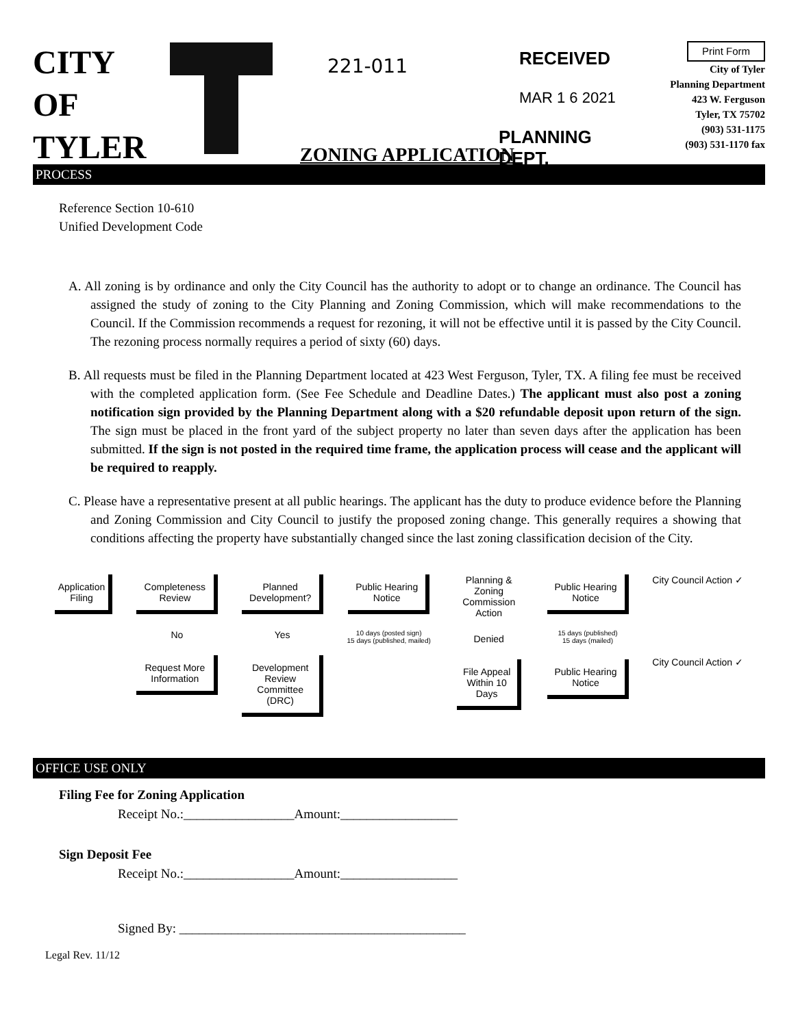CITY
OF
TYLER
221-011 RECEIVED
MAR 1 6 2021
PLANNING DEPT.
ZONING APPLICATION
Print Form
City of Tyler
Planning Department
423 W. Ferguson
Tyler, TX 75702
(903) 531-1175
(903) 531-1170 fax
PROCESS
Reference Section 10-610
Unified Development Code
A. All zoning is by ordinance and only the City Council has the authority to adopt or to change an ordinance. The Council has assigned the study of zoning to the City Planning and Zoning Commission, which will make recommendations to the Council. If the Commission recommends a request for rezoning, it will not be effective until it is passed by the City Council. The rezoning process normally requires a period of sixty (60) days.
B. All requests must be filed in the Planning Department located at 423 West Ferguson, Tyler, TX. A filing fee must be received with the completed application form. (See Fee Schedule and Deadline Dates.) The applicant must also post a zoning notification sign provided by the Planning Department along with a $20 refundable deposit upon return of the sign. The sign must be placed in the front yard of the subject property no later than seven days after the application has been submitted. If the sign is not posted in the required time frame, the application process will cease and the applicant will be required to reapply.
C. Please have a representative present at all public hearings. The applicant has the duty to produce evidence before the Planning and Zoning Commission and City Council to justify the proposed zoning change. This generally requires a showing that conditions affecting the property have substantially changed since the last zoning classification decision of the City.
Application Filing Completeness Review
No
Request More Information
Planned Development?
Yes
Development Review Committee (DRC)
Public Hearing Notice
10 days (posted sign)
15 days (published, mailed)
Planning & Zoning Commission Action
Denied
File Appeal Within 10 Days
Public Hearing Notice
15 days (published)
15 days (mailed)
Public Hearing Notice
City Council Action ✓
City Council Action ✓
OFFICE USE ONLY
Filing Fee for Zoning Application
Receipt No.:_________________Amount:__________________
Sign Deposit Fee
Receipt No.:_________________Amount:__________________
Signed By: ____________________________________________
Legal Rev. 11/12